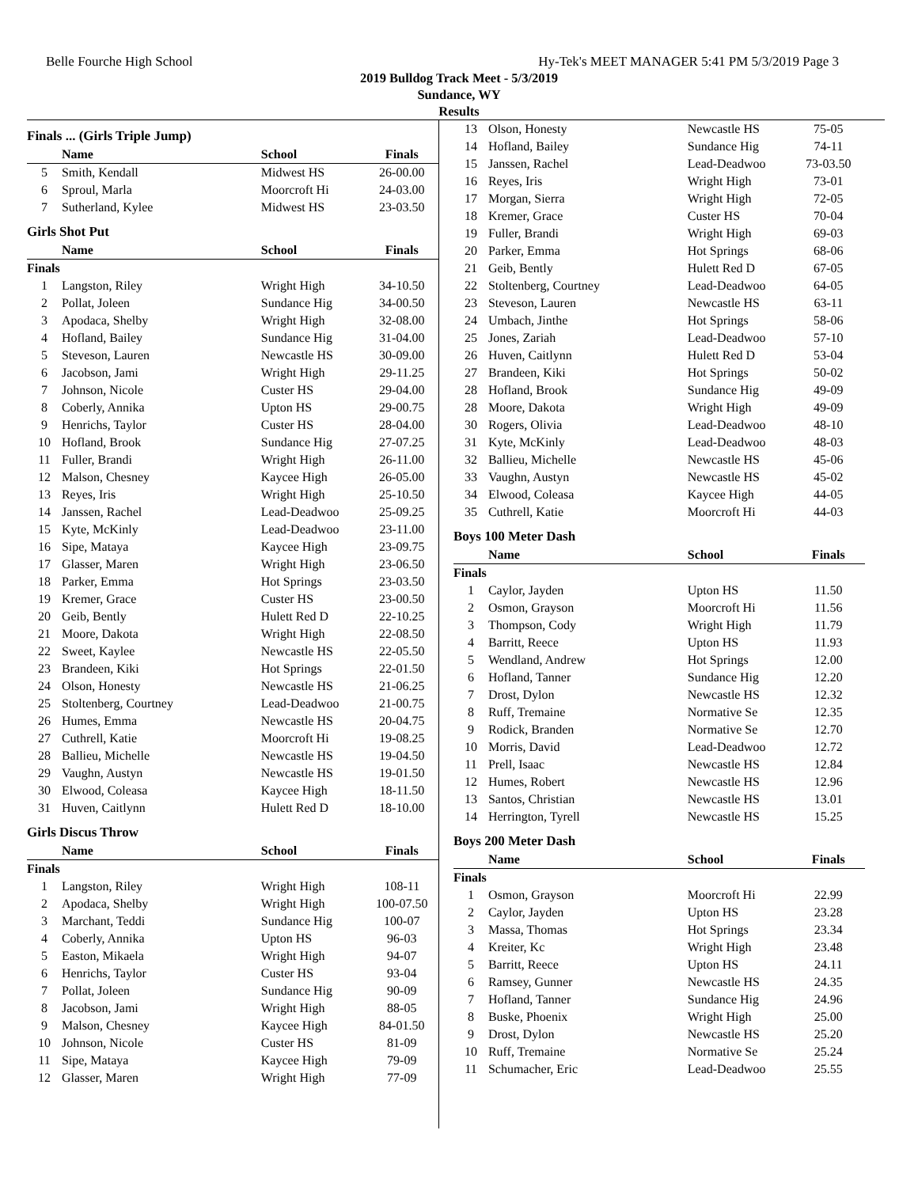Belle Fourche High School Hy-Tek's MEET MANAGER 5:41 PM 5/3/2019 Page 3
2019 Bulldog Track Meet - 5/3/2019
Sundance, WY
Results
| Finals ... (Girls Triple Jump) | | | |
| --- | --- | --- | --- |
| | Name | School | Finals |
| 5 | Smith, Kendall | Midwest HS | 26-00.00 |
| 6 | Sproul, Marla | Moorcroft Hi | 24-03.00 |
| 7 | Sutherland, Kylee | Midwest HS | 23-03.50 |
| Girls Shot Put | | | |
| | Name | School | Finals |
| Finals | | | |
| 1 | Langston, Riley | Wright High | 34-10.50 |
| 2 | Pollat, Joleen | Sundance Hig | 34-00.50 |
| 3 | Apodaca, Shelby | Wright High | 32-08.00 |
| 4 | Hofland, Bailey | Sundance Hig | 31-04.00 |
| 5 | Steveson, Lauren | Newcastle HS | 30-09.00 |
| 6 | Jacobson, Jami | Wright High | 29-11.25 |
| 7 | Johnson, Nicole | Custer HS | 29-04.00 |
| 8 | Coberly, Annika | Upton HS | 29-00.75 |
| 9 | Henrichs, Taylor | Custer HS | 28-04.00 |
| 10 | Hofland, Brook | Sundance Hig | 27-07.25 |
| 11 | Fuller, Brandi | Wright High | 26-11.00 |
| 12 | Malson, Chesney | Kaycee High | 26-05.00 |
| 13 | Reyes, Iris | Wright High | 25-10.50 |
| 14 | Janssen, Rachel | Lead-Deadwoo | 25-09.25 |
| 15 | Kyte, McKinly | Lead-Deadwoo | 23-11.00 |
| 16 | Sipe, Mataya | Kaycee High | 23-09.75 |
| 17 | Glasser, Maren | Wright High | 23-06.50 |
| 18 | Parker, Emma | Hot Springs | 23-03.50 |
| 19 | Kremer, Grace | Custer HS | 23-00.50 |
| 20 | Geib, Bently | Hulett Red D | 22-10.25 |
| 21 | Moore, Dakota | Wright High | 22-08.50 |
| 22 | Sweet, Kaylee | Newcastle HS | 22-05.50 |
| 23 | Brandeen, Kiki | Hot Springs | 22-01.50 |
| 24 | Olson, Honesty | Newcastle HS | 21-06.25 |
| 25 | Stoltenberg, Courtney | Lead-Deadwoo | 21-00.75 |
| 26 | Humes, Emma | Newcastle HS | 20-04.75 |
| 27 | Cuthrell, Katie | Moorcroft Hi | 19-08.25 |
| 28 | Ballieu, Michelle | Newcastle HS | 19-04.50 |
| 29 | Vaughn, Austyn | Newcastle HS | 19-01.50 |
| 30 | Elwood, Coleasa | Kaycee High | 18-11.50 |
| 31 | Huven, Caitlynn | Hulett Red D | 18-10.00 |
| Girls Discus Throw | | | |
| | Name | School | Finals |
| Finals | | | |
| 1 | Langston, Riley | Wright High | 108-11 |
| 2 | Apodaca, Shelby | Wright High | 100-07.50 |
| 3 | Marchant, Teddi | Sundance Hig | 100-07 |
| 4 | Coberly, Annika | Upton HS | 96-03 |
| 5 | Easton, Mikaela | Wright High | 94-07 |
| 6 | Henrichs, Taylor | Custer HS | 93-04 |
| 7 | Pollat, Joleen | Sundance Hig | 90-09 |
| 8 | Jacobson, Jami | Wright High | 88-05 |
| 9 | Malson, Chesney | Kaycee High | 84-01.50 |
| 10 | Johnson, Nicole | Custer HS | 81-09 |
| 11 | Sipe, Mataya | Kaycee High | 79-09 |
| 12 | Glasser, Maren | Wright High | 77-09 |
| 13 | Olson, Honesty | Newcastle HS | 75-05 |
| 14 | Hofland, Bailey | Sundance Hig | 74-11 |
| 15 | Janssen, Rachel | Lead-Deadwoo | 73-03.50 |
| 16 | Reyes, Iris | Wright High | 73-01 |
| 17 | Morgan, Sierra | Wright High | 72-05 |
| 18 | Kremer, Grace | Custer HS | 70-04 |
| 19 | Fuller, Brandi | Wright High | 69-03 |
| 20 | Parker, Emma | Hot Springs | 68-06 |
| 21 | Geib, Bently | Hulett Red D | 67-05 |
| 22 | Stoltenberg, Courtney | Lead-Deadwoo | 64-05 |
| 23 | Steveson, Lauren | Newcastle HS | 63-11 |
| 24 | Umbach, Jinthe | Hot Springs | 58-06 |
| 25 | Jones, Zariah | Lead-Deadwoo | 57-10 |
| 26 | Huven, Caitlynn | Hulett Red D | 53-04 |
| 27 | Brandeen, Kiki | Hot Springs | 50-02 |
| 28 | Hofland, Brook | Sundance Hig | 49-09 |
| 28 | Moore, Dakota | Wright High | 49-09 |
| 30 | Rogers, Olivia | Lead-Deadwoo | 48-10 |
| 31 | Kyte, McKinly | Lead-Deadwoo | 48-03 |
| 32 | Ballieu, Michelle | Newcastle HS | 45-06 |
| 33 | Vaughn, Austyn | Newcastle HS | 45-02 |
| 34 | Elwood, Coleasa | Kaycee High | 44-05 |
| 35 | Cuthrell, Katie | Moorcroft Hi | 44-03 |
| Boys 100 Meter Dash | | | |
| | Name | School | Finals |
| Finals | | | |
| 1 | Caylor, Jayden | Upton HS | 11.50 |
| 2 | Osmon, Grayson | Moorcroft Hi | 11.56 |
| 3 | Thompson, Cody | Wright High | 11.79 |
| 4 | Barritt, Reece | Upton HS | 11.93 |
| 5 | Wendland, Andrew | Hot Springs | 12.00 |
| 6 | Hofland, Tanner | Sundance Hig | 12.20 |
| 7 | Drost, Dylon | Newcastle HS | 12.32 |
| 8 | Ruff, Tremaine | Normative Se | 12.35 |
| 9 | Rodick, Branden | Normative Se | 12.70 |
| 10 | Morris, David | Lead-Deadwoo | 12.72 |
| 11 | Prell, Isaac | Newcastle HS | 12.84 |
| 12 | Humes, Robert | Newcastle HS | 12.96 |
| 13 | Santos, Christian | Newcastle HS | 13.01 |
| 14 | Herrington, Tyrell | Newcastle HS | 15.25 |
| Boys 200 Meter Dash | | | |
| | Name | School | Finals |
| Finals | | | |
| 1 | Osmon, Grayson | Moorcroft Hi | 22.99 |
| 2 | Caylor, Jayden | Upton HS | 23.28 |
| 3 | Massa, Thomas | Hot Springs | 23.34 |
| 4 | Kreiter, Kc | Wright High | 23.48 |
| 5 | Barritt, Reece | Upton HS | 24.11 |
| 6 | Ramsey, Gunner | Newcastle HS | 24.35 |
| 7 | Hofland, Tanner | Sundance Hig | 24.96 |
| 8 | Buske, Phoenix | Wright High | 25.00 |
| 9 | Drost, Dylon | Newcastle HS | 25.20 |
| 10 | Ruff, Tremaine | Normative Se | 25.24 |
| 11 | Schumacher, Eric | Lead-Deadwoo | 25.55 |